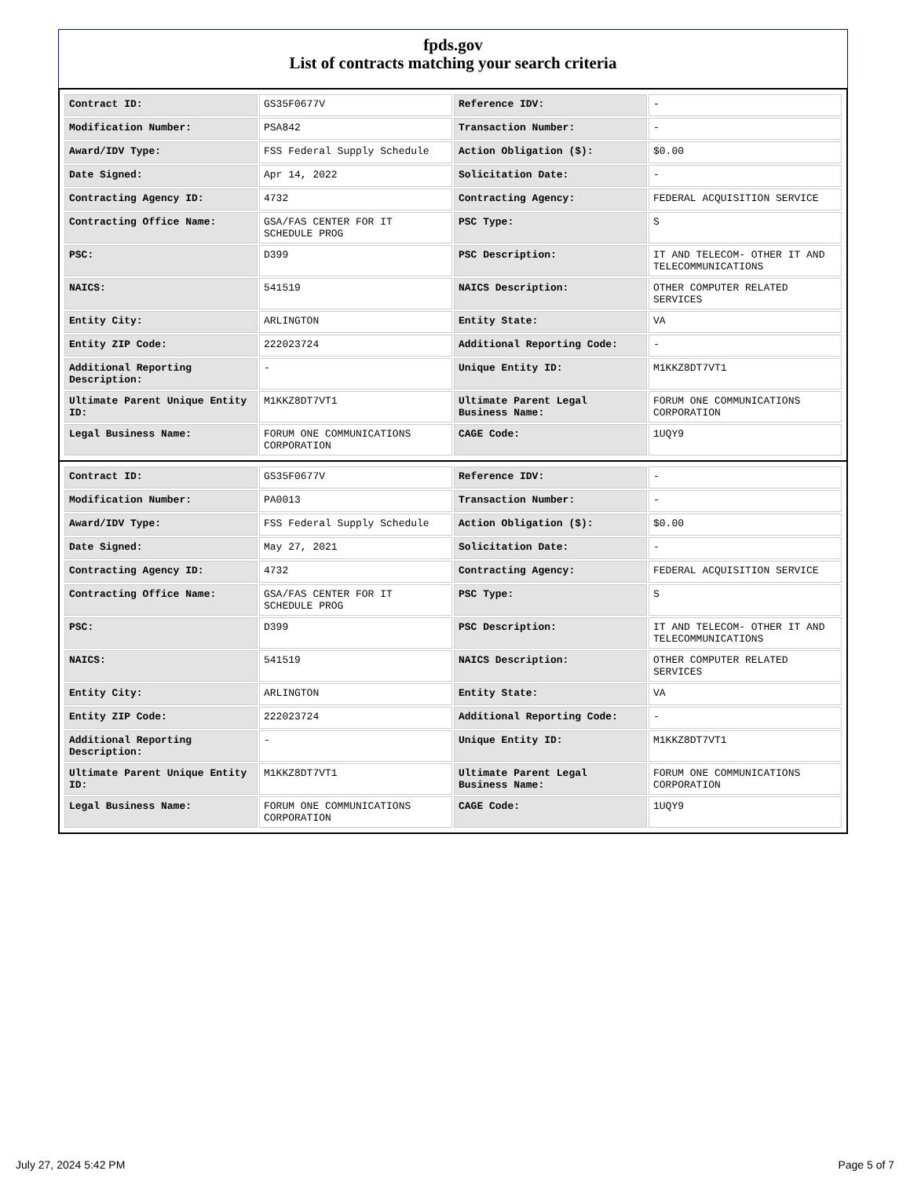fpds.gov
List of contracts matching your search criteria
| Contract ID: | GS35F0677V | Reference IDV: | - |
| Modification Number: | PSA842 | Transaction Number: | - |
| Award/IDV Type: | FSS Federal Supply Schedule | Action Obligation ($): | $0.00 |
| Date Signed: | Apr 14, 2022 | Solicitation Date: | - |
| Contracting Agency ID: | 4732 | Contracting Agency: | FEDERAL ACQUISITION SERVICE |
| Contracting Office Name: | GSA/FAS CENTER FOR IT SCHEDULE PROG | PSC Type: | S |
| PSC: | D399 | PSC Description: | IT AND TELECOM- OTHER IT AND TELECOMMUNICATIONS |
| NAICS: | 541519 | NAICS Description: | OTHER COMPUTER RELATED SERVICES |
| Entity City: | ARLINGTON | Entity State: | VA |
| Entity ZIP Code: | 222023724 | Additional Reporting Code: | - |
| Additional Reporting Description: | - | Unique Entity ID: | M1KKZ8DT7VT1 |
| Ultimate Parent Unique Entity ID: | M1KKZ8DT7VT1 | Ultimate Parent Legal Business Name: | FORUM ONE COMMUNICATIONS CORPORATION |
| Legal Business Name: | FORUM ONE COMMUNICATIONS CORPORATION | CAGE Code: | 1UQY9 |
| Contract ID: | GS35F0677V | Reference IDV: | - |
| Modification Number: | PA0013 | Transaction Number: | - |
| Award/IDV Type: | FSS Federal Supply Schedule | Action Obligation ($): | $0.00 |
| Date Signed: | May 27, 2021 | Solicitation Date: | - |
| Contracting Agency ID: | 4732 | Contracting Agency: | FEDERAL ACQUISITION SERVICE |
| Contracting Office Name: | GSA/FAS CENTER FOR IT SCHEDULE PROG | PSC Type: | S |
| PSC: | D399 | PSC Description: | IT AND TELECOM- OTHER IT AND TELECOMMUNICATIONS |
| NAICS: | 541519 | NAICS Description: | OTHER COMPUTER RELATED SERVICES |
| Entity City: | ARLINGTON | Entity State: | VA |
| Entity ZIP Code: | 222023724 | Additional Reporting Code: | - |
| Additional Reporting Description: | - | Unique Entity ID: | M1KKZ8DT7VT1 |
| Ultimate Parent Unique Entity ID: | M1KKZ8DT7VT1 | Ultimate Parent Legal Business Name: | FORUM ONE COMMUNICATIONS CORPORATION |
| Legal Business Name: | FORUM ONE COMMUNICATIONS CORPORATION | CAGE Code: | 1UQY9 |
July 27, 2024 5:42 PM Page 5 of 7